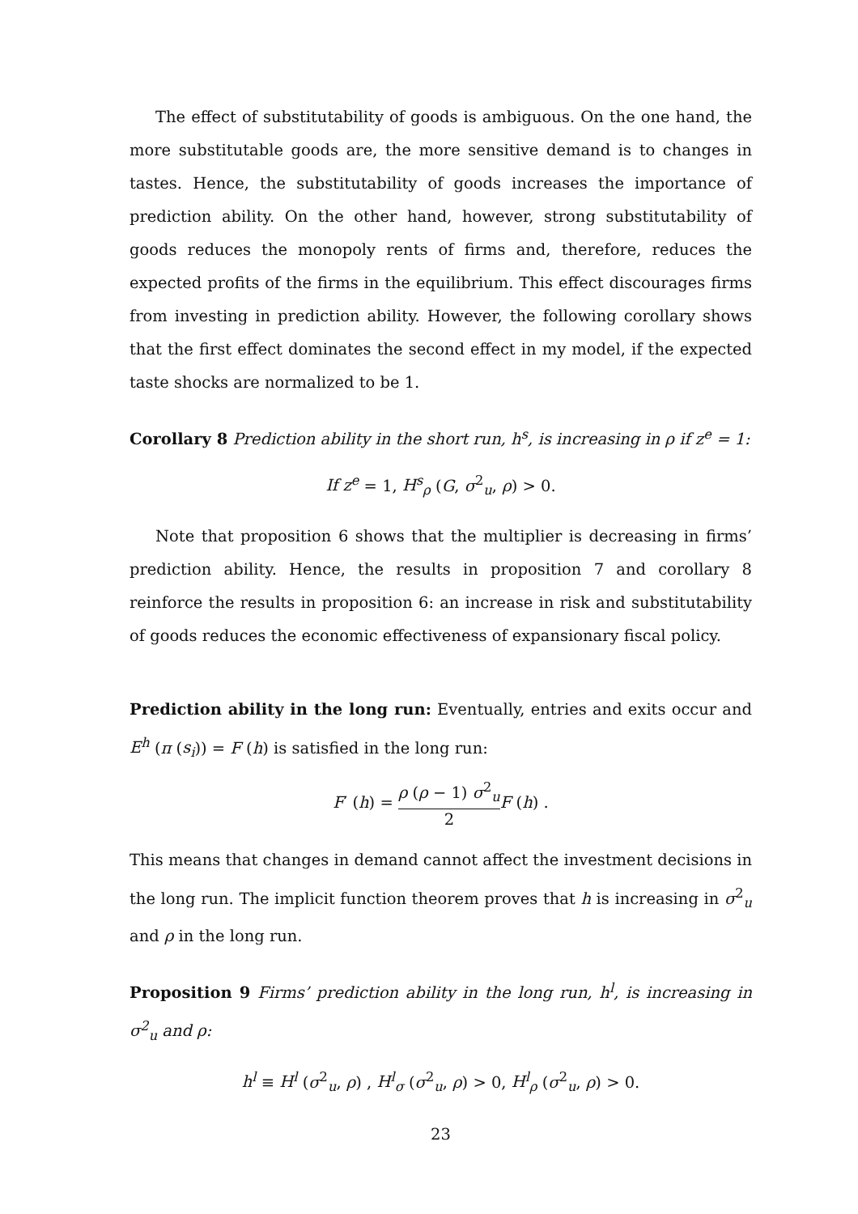The effect of substitutability of goods is ambiguous. On the one hand, the more substitutable goods are, the more sensitive demand is to changes in tastes. Hence, the substitutability of goods increases the importance of prediction ability. On the other hand, however, strong substitutability of goods reduces the monopoly rents of firms and, therefore, reduces the expected profits of the firms in the equilibrium. This effect discourages firms from investing in prediction ability. However, the following corollary shows that the first effect dominates the second effect in my model, if the expected taste shocks are normalized to be 1.
Corollary 8 Prediction ability in the short run, h<sup>s</sup>, is increasing in ρ if z<sup>e</sup> = 1:
If z<sup>e</sup> = 1, H<sup>s</sup><sub>ρ</sub> (G, σ<sup>2</sup><sub>u</sub>, ρ) > 0.
Note that proposition 6 shows that the multiplier is decreasing in firms’ prediction ability. Hence, the results in proposition 7 and corollary 8 reinforce the results in proposition 6: an increase in risk and substitutability of goods reduces the economic effectiveness of expansionary fiscal policy.
Prediction ability in the long run: Eventually, entries and exits occur and E<sup>h</sup> (π (s<sub>i</sub>)) = F (h) is satisfied in the long run:
F′ (h) = ρ (ρ − 1) σ<sup>2</sup><sub>u</sub> 2 F (h) .
This means that changes in demand cannot affect the investment decisions in the long run. The implicit function theorem proves that h is increasing in σ<sup>2</sup><sub>u</sub> and ρ in the long run.
Proposition 9 Firms’ prediction ability in the long run, h<sup>l</sup>, is increasing in σ<sup>2</sup><sub>u</sub> and ρ:
h<sup>l</sup> ≡ H<sup>l</sup> (σ<sup>2</sup><sub>u</sub>, ρ) , H<sup>l</sup><sub>σ</sub> (σ<sup>2</sup><sub>u</sub>, ρ) > 0, H<sup>l</sup><sub>ρ</sub> (σ<sup>2</sup><sub>u</sub>, ρ) > 0.
23